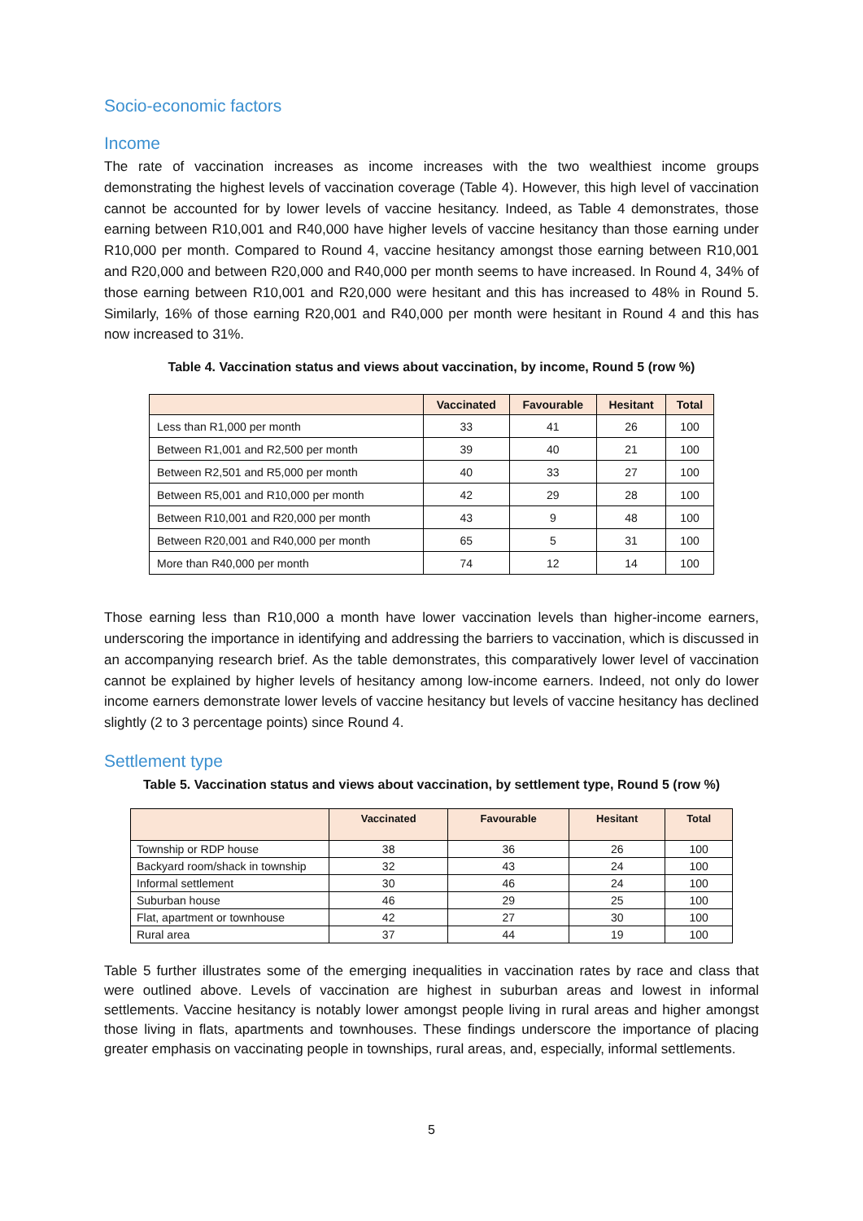Socio-economic factors
Income
The rate of vaccination increases as income increases with the two wealthiest income groups demonstrating the highest levels of vaccination coverage (Table 4). However, this high level of vaccination cannot be accounted for by lower levels of vaccine hesitancy. Indeed, as Table 4 demonstrates, those earning between R10,001 and R40,000 have higher levels of vaccine hesitancy than those earning under R10,000 per month. Compared to Round 4, vaccine hesitancy amongst those earning between R10,001 and R20,000 and between R20,000 and R40,000 per month seems to have increased. In Round 4, 34% of those earning between R10,001 and R20,000 were hesitant and this has increased to 48% in Round 5. Similarly, 16% of those earning R20,001 and R40,000 per month were hesitant in Round 4 and this has now increased to 31%.
Table 4. Vaccination status and views about vaccination, by income, Round 5 (row %)
| | Vaccinated | Favourable | Hesitant | Total |
| --- | --- | --- | --- | --- |
| Less than R1,000 per month | 33 | 41 | 26 | 100 |
| Between R1,001 and R2,500 per month | 39 | 40 | 21 | 100 |
| Between R2,501 and R5,000 per month | 40 | 33 | 27 | 100 |
| Between R5,001 and R10,000 per month | 42 | 29 | 28 | 100 |
| Between R10,001 and R20,000 per month | 43 | 9 | 48 | 100 |
| Between R20,001 and R40,000 per month | 65 | 5 | 31 | 100 |
| More than R40,000 per month | 74 | 12 | 14 | 100 |
Those earning less than R10,000 a month have lower vaccination levels than higher-income earners, underscoring the importance in identifying and addressing the barriers to vaccination, which is discussed in an accompanying research brief. As the table demonstrates, this comparatively lower level of vaccination cannot be explained by higher levels of hesitancy among low-income earners. Indeed, not only do lower income earners demonstrate lower levels of vaccine hesitancy but levels of vaccine hesitancy has declined slightly (2 to 3 percentage points) since Round 4.
Settlement type
Table 5. Vaccination status and views about vaccination, by settlement type, Round 5 (row %)
| | Vaccinated | Favourable | Hesitant | Total |
| --- | --- | --- | --- | --- |
| Township or RDP house | 38 | 36 | 26 | 100 |
| Backyard room/shack in township | 32 | 43 | 24 | 100 |
| Informal settlement | 30 | 46 | 24 | 100 |
| Suburban house | 46 | 29 | 25 | 100 |
| Flat, apartment or townhouse | 42 | 27 | 30 | 100 |
| Rural area | 37 | 44 | 19 | 100 |
Table 5 further illustrates some of the emerging inequalities in vaccination rates by race and class that were outlined above. Levels of vaccination are highest in suburban areas and lowest in informal settlements. Vaccine hesitancy is notably lower amongst people living in rural areas and higher amongst those living in flats, apartments and townhouses. These findings underscore the importance of placing greater emphasis on vaccinating people in townships, rural areas, and, especially, informal settlements.
5